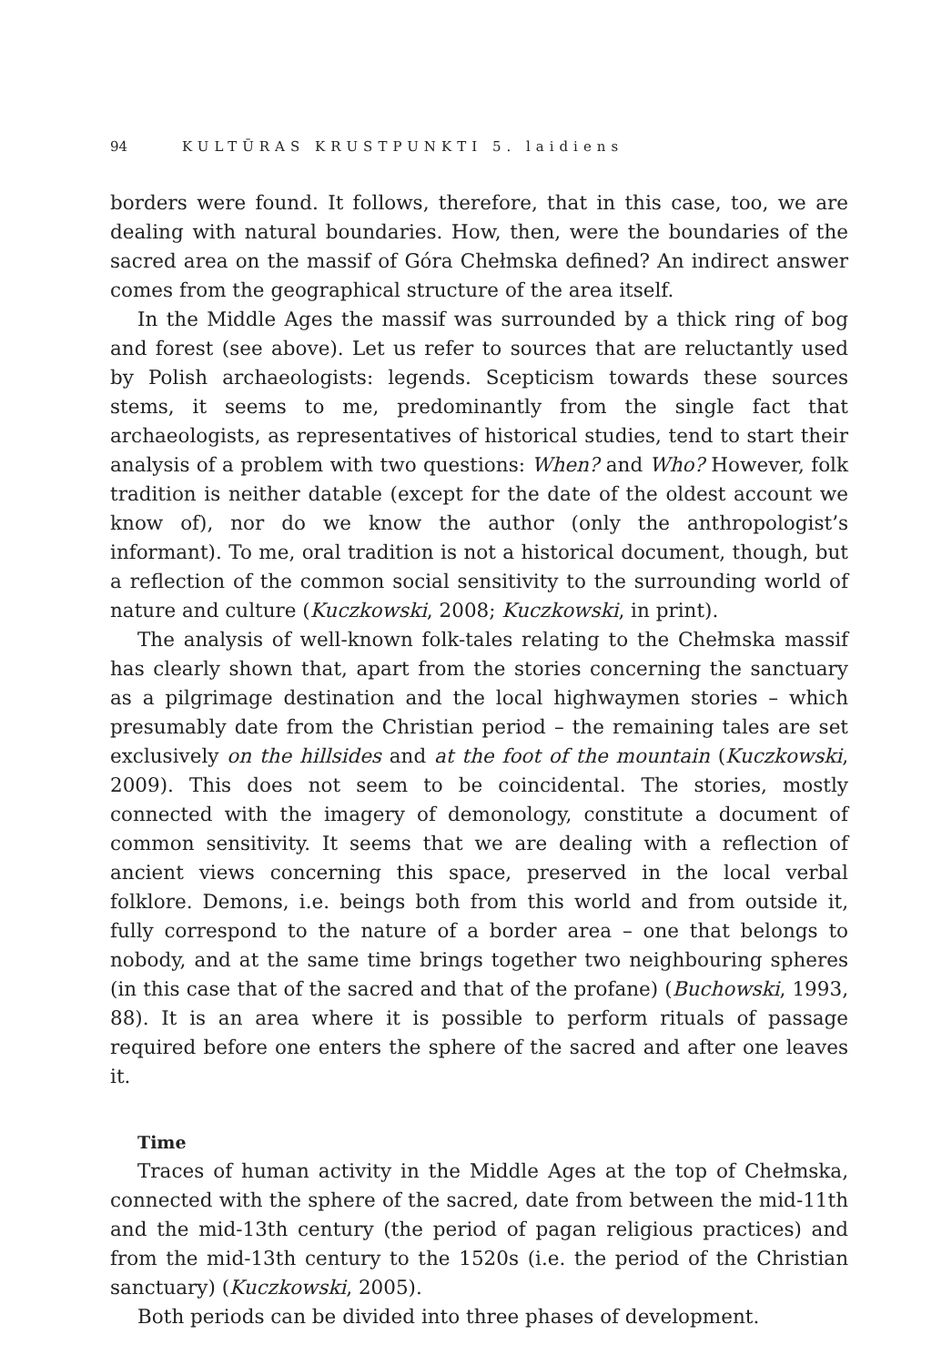94 KULTŪRAS KRUSTPUNKTI 5. laidiens
borders were found. It follows, therefore, that in this case, too, we are dealing with natural boundaries. How, then, were the boundaries of the sacred area on the massif of Góra Chełmska defined? An indirect answer comes from the geographical structure of the area itself.
In the Middle Ages the massif was surrounded by a thick ring of bog and forest (see above). Let us refer to sources that are reluctantly used by Polish archaeologists: legends. Scepticism towards these sources stems, it seems to me, predominantly from the single fact that archaeologists, as representatives of historical studies, tend to start their analysis of a problem with two questions: When? and Who? However, folk tradition is neither datable (except for the date of the oldest account we know of), nor do we know the author (only the anthropologist’s informant). To me, oral tradition is not a historical document, though, but a reflection of the common social sensitivity to the surrounding world of nature and culture (Kuczkowski, 2008; Kuczkowski, in print).
The analysis of well-known folk-tales relating to the Chełmska massif has clearly shown that, apart from the stories concerning the sanctuary as a pilgrimage destination and the local highwaymen stories – which presumably date from the Christian period – the remaining tales are set exclusively on the hillsides and at the foot of the mountain (Kuczkowski, 2009). This does not seem to be coincidental. The stories, mostly connected with the imagery of demonology, constitute a document of common sensitivity. It seems that we are dealing with a reflection of ancient views concerning this space, preserved in the local verbal folklore. Demons, i.e. beings both from this world and from outside it, fully correspond to the nature of a border area – one that belongs to nobody, and at the same time brings together two neighbouring spheres (in this case that of the sacred and that of the profane) (Buchowski, 1993, 88). It is an area where it is possible to perform rituals of passage required before one enters the sphere of the sacred and after one leaves it.
Time
Traces of human activity in the Middle Ages at the top of Chełmska, connected with the sphere of the sacred, date from between the mid-11th and the mid-13th century (the period of pagan religious practices) and from the mid-13th century to the 1520s (i.e. the period of the Christian sanctuary) (Kuczkowski, 2005).
Both periods can be divided into three phases of development.